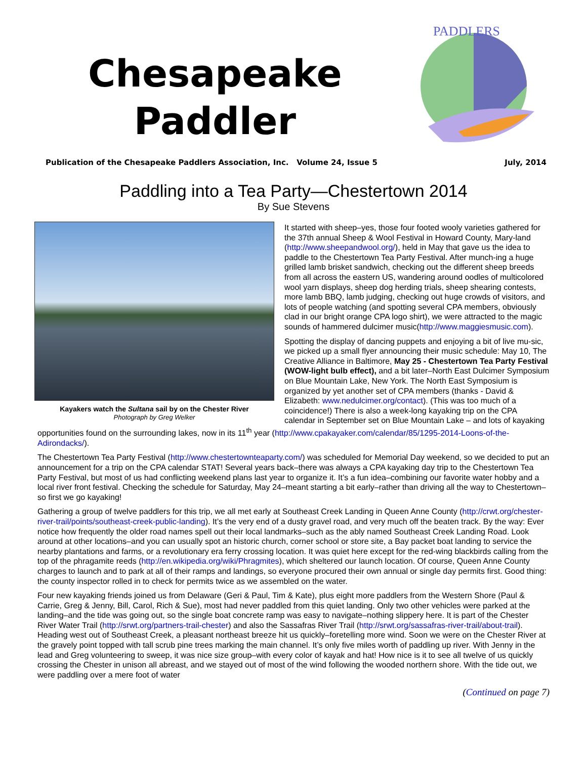Chesapeake
Paddler
PADDLERS
Publication of the Chesapeake Paddlers Association, Inc. Volume 24, Issue 5 July, 2014
Paddling into a Tea Party—Chestertown 2014
By Sue Stevens
Kayakers watch the Sultana sail by on the Chester River
Photograph by Greg Welker
It started with sheep–yes, those four footed wooly varieties gathered for the 37th annual Sheep & Wool Festival in Howard County, Mary-land (http://www.sheepandwool.org/), held in May that gave us the idea to paddle to the Chestertown Tea Party Festival. After munch-ing a huge grilled lamb brisket sandwich, checking out the different sheep breeds from all across the eastern US, wandering around oodles of multicolored wool yarn displays, sheep dog herding trials, sheep shearing contests, more lamb BBQ, lamb judging, checking out huge crowds of visitors, and lots of people watching (and spotting several CPA members, obviously clad in our bright orange CPA logo shirt), we were attracted to the magic sounds of hammered dulcimer music(http://www.maggiesmusic.com).
Spotting the display of dancing puppets and enjoying a bit of live mu-sic, we picked up a small flyer announcing their music schedule: May 10, The Creative Alliance in Baltimore, May 25 - Chestertown Tea Party Festival (WOW-light bulb effect), and a bit later–North East Dulcimer Symposium on Blue Mountain Lake, New York. The North East Symposium is organized by yet another set of CPA members (thanks - David & Elizabeth: www.nedulcimer.org/contact). (This was too much of a coincidence!) There is also a week-long kayaking trip on the CPA calendar in September set on Blue Mountain Lake – and lots of kayaking opportunities found on the surrounding lakes, now in its 11<sup>th</sup> year (http://www.cpakayaker.com/calendar/85/1295-2014-Loons-of-the-Adirondacks/).
The Chestertown Tea Party Festival (http://www.chestertownteaparty.com/) was scheduled for Memorial Day weekend, so we decided to put an announcement for a trip on the CPA calendar STAT! Several years back–there was always a CPA kayaking day trip to the Chestertown Tea Party Festival, but most of us had conflicting weekend plans last year to organize it. It’s a fun idea–combining our favorite water hobby and a local river front festival. Checking the schedule for Saturday, May 24–meant starting a bit early–rather than driving all the way to Chestertown–so first we go kayaking!
Gathering a group of twelve paddlers for this trip, we all met early at Southeast Creek Landing in Queen Anne County (http://crwt.org/chester-river-trail/points/southeast-creek-public-landing). It’s the very end of a dusty gravel road, and very much off the beaten track. By the way: Ever notice how frequently the older road names spell out their local landmarks–such as the ably named Southeast Creek Landing Road. Look around at other locations–and you can usually spot an historic church, corner school or store site, a Bay packet boat landing to service the nearby plantations and farms, or a revolutionary era ferry crossing location. It was quiet here except for the red-wing blackbirds calling from the top of the phragamite reeds (http://en.wikipedia.org/wiki/Phragmites), which sheltered our launch location. Of course, Queen Anne County charges to launch and to park at all of their ramps and landings, so everyone procured their own annual or single day permits first. Good thing: the county inspector rolled in to check for permits twice as we assembled on the water.
Four new kayaking friends joined us from Delaware (Geri & Paul, Tim & Kate), plus eight more paddlers from the Western Shore (Paul & Carrie, Greg & Jenny, Bill, Carol, Rich & Sue), most had never paddled from this quiet landing. Only two other vehicles were parked at the landing–and the tide was going out, so the single boat concrete ramp was easy to navigate–nothing slippery here. It is part of the Chester River Water Trail (http://srwt.org/partners-trail-chester) and also the Sassafras River Trail (http://srwt.org/sassafras-river-trail/about-trail). Heading west out of Southeast Creek, a pleasant northeast breeze hit us quickly–foretelling more wind. Soon we were on the Chester River at the gravely point topped with tall scrub pine trees marking the main channel. It’s only five miles worth of paddling up river. With Jenny in the lead and Greg volunteering to sweep, it was nice size group–with every color of kayak and hat! How nice is it to see all twelve of us quickly crossing the Chester in unison all abreast, and we stayed out of most of the wind following the wooded northern shore. With the tide out, we were paddling over a mere foot of water
(Continued on page 7)